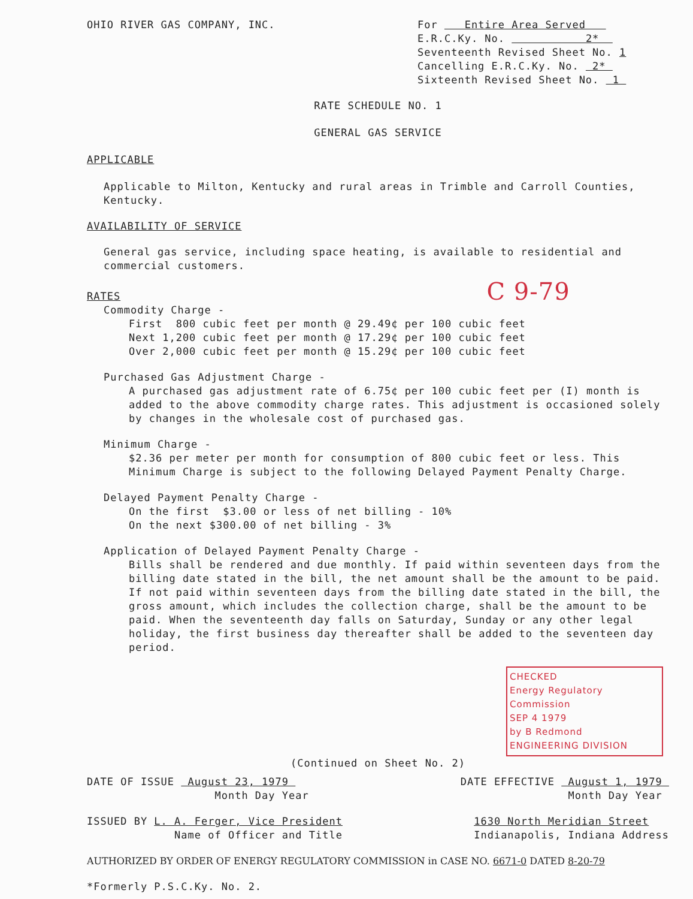OHIO RIVER GAS COMPANY, INC. For Entire Area Served
E.R.C.Ky. No. 2*
Seventeenth Revised Sheet No. 1
Cancelling E.R.C.Ky. No. 2*
Sixteenth Revised Sheet No. 1
RATE SCHEDULE NO. 1
GENERAL GAS SERVICE
APPLICABLE
Applicable to Milton, Kentucky and rural areas in Trimble and Carroll Counties, Kentucky.
AVAILABILITY OF SERVICE
General gas service, including space heating, is available to residential and commercial customers.
RATES C 9-79
Commodity Charge -
First 800 cubic feet per month @ 29.49¢ per 100 cubic feet
Next 1,200 cubic feet per month @ 17.29¢ per 100 cubic feet
Over 2,000 cubic feet per month @ 15.29¢ per 100 cubic feet
Purchased Gas Adjustment Charge -
A purchased gas adjustment rate of 6.75¢ per 100 cubic feet per (I) month is added to the above commodity charge rates. This adjustment is occasioned solely by changes in the wholesale cost of purchased gas.
Minimum Charge -
$2.36 per meter per month for consumption of 800 cubic feet or less. This Minimum Charge is subject to the following Delayed Payment Penalty Charge.
Delayed Payment Penalty Charge -
On the first $3.00 or less of net billing - 10%
On the next $300.00 of net billing - 3%
Application of Delayed Payment Penalty Charge -
Bills shall be rendered and due monthly. If paid within seventeen days from the billing date stated in the bill, the net amount shall be the amount to be paid. If not paid within seventeen days from the billing date stated in the bill, the gross amount, which includes the collection charge, shall be the amount to be paid. When the seventeenth day falls on Saturday, Sunday or any other legal holiday, the first business day thereafter shall be added to the seventeen day period.
CHECKED
Energy Regulatory Commission
SEP 4 1979
by B Redmond
ENGINEERING DIVISION
(Continued on Sheet No. 2)
DATE OF ISSUE August 23, 1979
Month Day Year DATE EFFECTIVE August 1, 1979
Month Day Year
ISSUED BY L. A. Ferger, Vice President
Name of Officer and Title 1630 North Meridian Street
Indianapolis, Indiana Address
AUTHORIZED BY ORDER OF ENERGY REGULATORY COMMISSION in CASE NO. 6671-0 DATED 8-20-79
*Formerly P.S.C.Ky. No. 2.